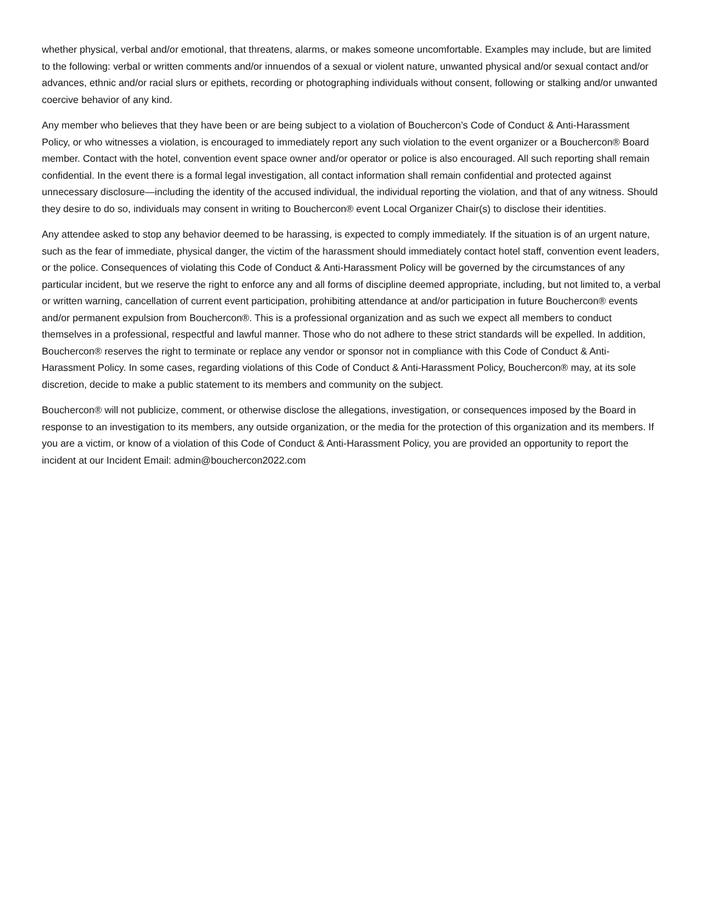whether physical, verbal and/or emotional, that threatens, alarms, or makes someone uncomfortable. Examples may include, but are limited to the following: verbal or written comments and/or innuendos of a sexual or violent nature, unwanted physical and/or sexual contact and/or advances, ethnic and/or racial slurs or epithets, recording or photographing individuals without consent, following or stalking and/or unwanted coercive behavior of any kind.
Any member who believes that they have been or are being subject to a violation of Bouchercon’s Code of Conduct & Anti-Harassment Policy, or who witnesses a violation, is encouraged to immediately report any such violation to the event organizer or a Bouchercon® Board member. Contact with the hotel, convention event space owner and/or operator or police is also encouraged. All such reporting shall remain confidential. In the event there is a formal legal investigation, all contact information shall remain confidential and protected against unnecessary disclosure—including the identity of the accused individual, the individual reporting the violation, and that of any witness. Should they desire to do so, individuals may consent in writing to Bouchercon® event Local Organizer Chair(s) to disclose their identities.
Any attendee asked to stop any behavior deemed to be harassing, is expected to comply immediately. If the situation is of an urgent nature, such as the fear of immediate, physical danger, the victim of the harassment should immediately contact hotel staff, convention event leaders, or the police. Consequences of violating this Code of Conduct & Anti-Harassment Policy will be governed by the circumstances of any particular incident, but we reserve the right to enforce any and all forms of discipline deemed appropriate, including, but not limited to, a verbal or written warning, cancellation of current event participation, prohibiting attendance at and/or participation in future Bouchercon® events and/or permanent expulsion from Bouchercon®. This is a professional organization and as such we expect all members to conduct themselves in a professional, respectful and lawful manner. Those who do not adhere to these strict standards will be expelled. In addition, Bouchercon® reserves the right to terminate or replace any vendor or sponsor not in compliance with this Code of Conduct & Anti-Harassment Policy. In some cases, regarding violations of this Code of Conduct & Anti-Harassment Policy, Bouchercon® may, at its sole discretion, decide to make a public statement to its members and community on the subject.
Bouchercon® will not publicize, comment, or otherwise disclose the allegations, investigation, or consequences imposed by the Board in response to an investigation to its members, any outside organization, or the media for the protection of this organization and its members. If you are a victim, or know of a violation of this Code of Conduct & Anti-Harassment Policy, you are provided an opportunity to report the incident at our Incident Email: admin@bouchercon2022.com